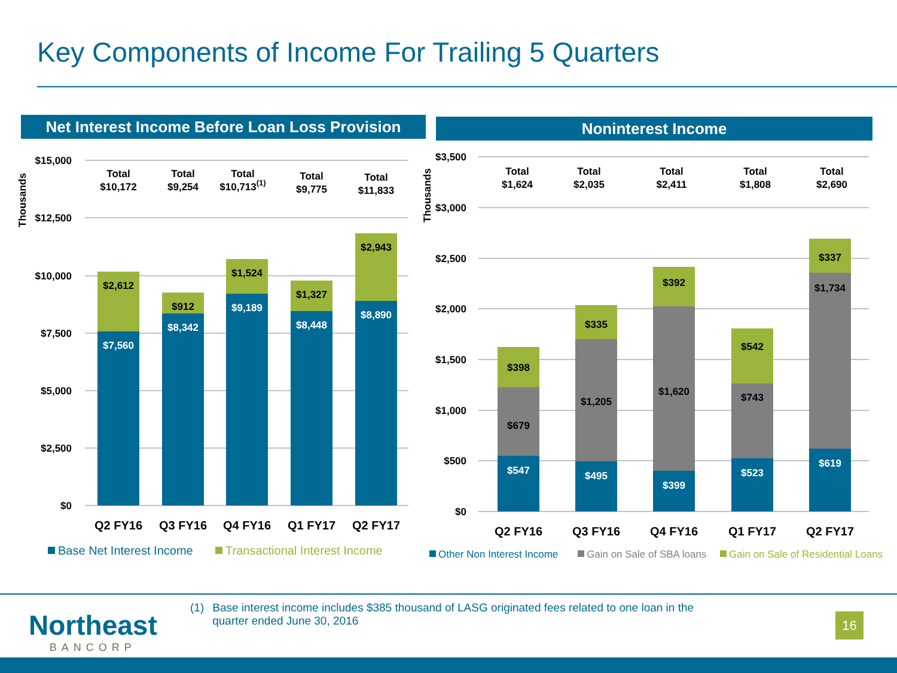Key Components of Income For Trailing 5 Quarters
Net Interest Income Before Loan Loss Provision
Noninterest Income
$15,000
$12,500
$10,000
$7,500
$5,000
$2,500
$0
$3,500
$3,000
$2,500
$2,000
$1,500
$1,000
$500
$0
Thousands
Thousands
$7,560
$8,342
$9,189
$8,448
$8,890
$547
$495
$399
$523
$619
$2,612
$912
$1,524
$1,327
$2,943
$398
$335
$392
$542
$337
$679
$1,205
$1,620
$743
$1,734
Total
$10,172
Total
$9,254
Total
$10,713(1)
Total
$9,775
Total
$11,833
Total
$1,624
Total
$2,035
Total
$2,411
Total
$1,808
Total
$2,690
Q2 FY16
Q3 FY16
Q4 FY16
Q1 FY17
Q2 FY17
Q2 FY16
Q3 FY16
Q4 FY16
Q1 FY17
Q2 FY17
Base Net Interest Income
Transactional Interest Income
Other Non Interest Income
Gain on Sale of SBA loans
Gain on Sale of Residential Loans
Northeast
BANCORP
(1) Base interest income includes $385 thousand of LASG originated fees related to one loan in the quarter ended June 30, 2016
16